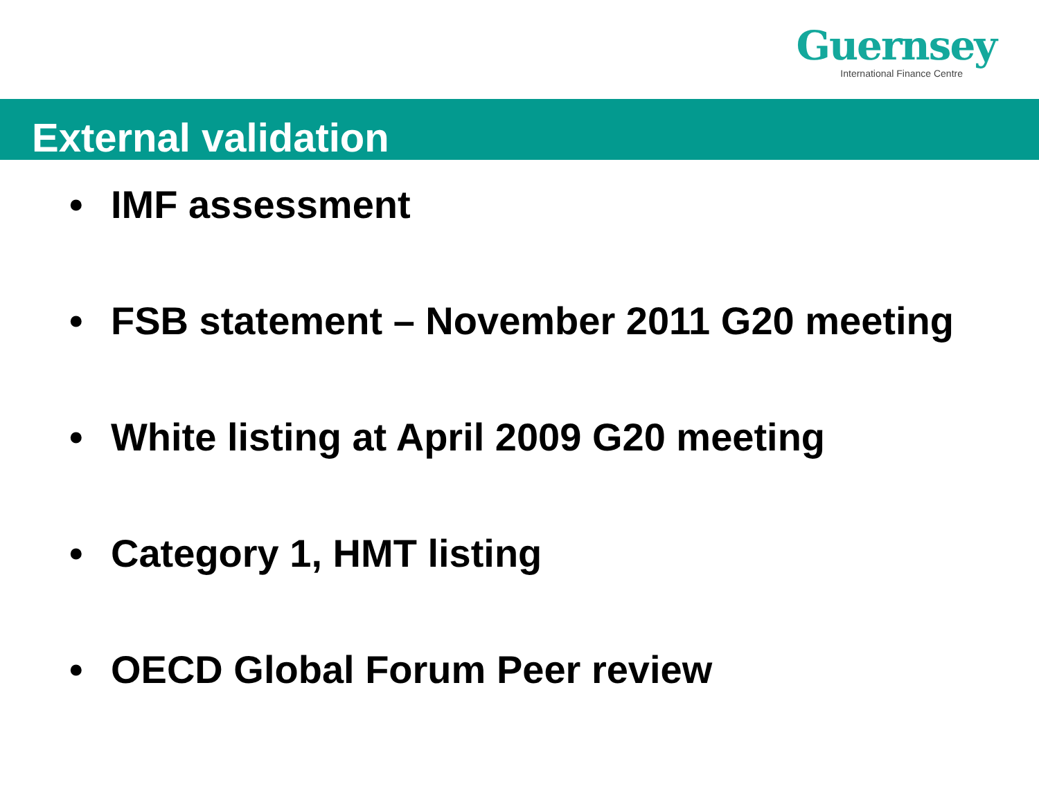Guernsey
International Finance Centre
External validation
• IMF assessment
• FSB statement – November 2011 G20 meeting
• White listing at April 2009 G20 meeting
• Category 1, HMT listing
• OECD Global Forum Peer review